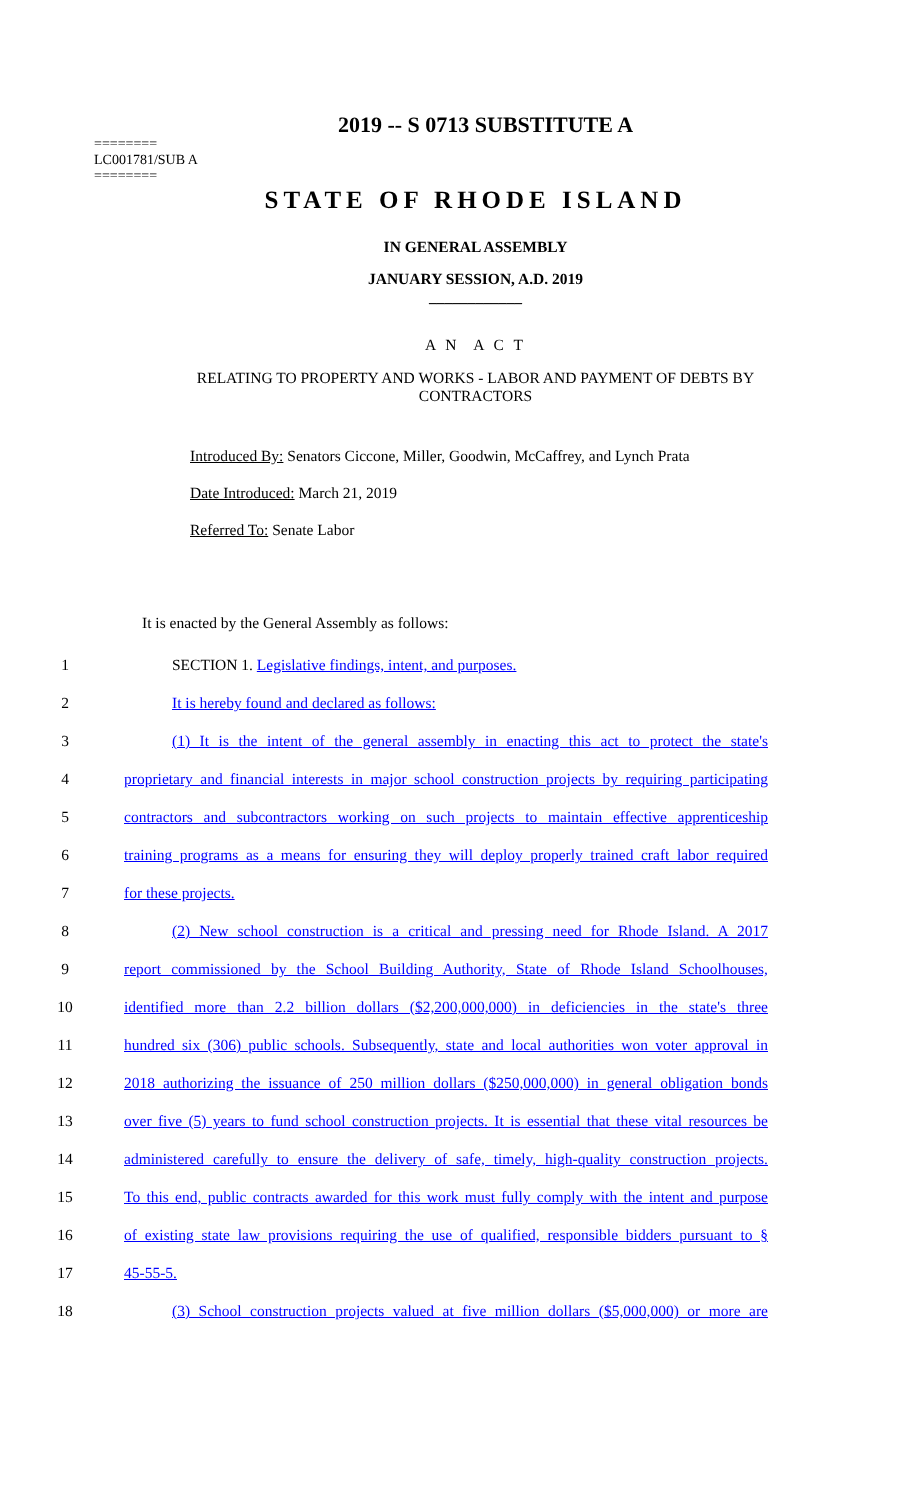2019 -- S 0713 SUBSTITUTE A
========
LC001781/SUB A
========
STATE OF RHODE ISLAND
IN GENERAL ASSEMBLY
JANUARY SESSION, A.D. 2019
____________
A N A C T
RELATING TO PROPERTY AND WORKS - LABOR AND PAYMENT OF DEBTS BY CONTRACTORS
Introduced By: Senators Ciccone, Miller, Goodwin, McCaffrey, and Lynch Prata
Date Introduced: March 21, 2019
Referred To: Senate Labor
It is enacted by the General Assembly as follows:
1 SECTION 1. Legislative findings, intent, and purposes.
2 It is hereby found and declared as follows:
3 (1) It is the intent of the general assembly in enacting this act to protect the state's
4 proprietary and financial interests in major school construction projects by requiring participating
5 contractors and subcontractors working on such projects to maintain effective apprenticeship
6 training programs as a means for ensuring they will deploy properly trained craft labor required
7 for these projects.
8 (2) New school construction is a critical and pressing need for Rhode Island. A 2017
9 report commissioned by the School Building Authority, State of Rhode Island Schoolhouses,
10 identified more than 2.2 billion dollars ($2,200,000,000) in deficiencies in the state's three
11 hundred six (306) public schools. Subsequently, state and local authorities won voter approval in
12 2018 authorizing the issuance of 250 million dollars ($250,000,000) in general obligation bonds
13 over five (5) years to fund school construction projects. It is essential that these vital resources be
14 administered carefully to ensure the delivery of safe, timely, high-quality construction projects.
15 To this end, public contracts awarded for this work must fully comply with the intent and purpose
16 of existing state law provisions requiring the use of qualified, responsible bidders pursuant to §
17 45-55-5.
18 (3) School construction projects valued at five million dollars ($5,000,000) or more are